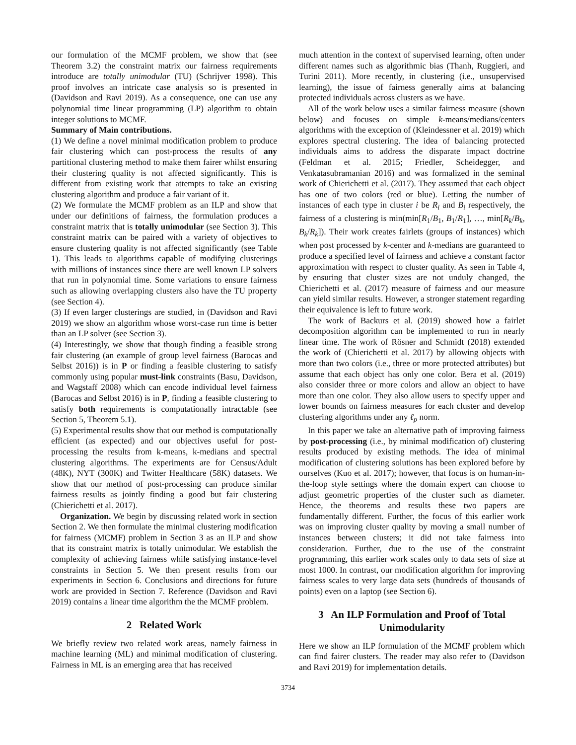our formulation of the MCMF problem, we show that (see Theorem 3.2) the constraint matrix our fairness requirements introduce are totally unimodular (TU) (Schrijver 1998). This proof involves an intricate case analysis so is presented in (Davidson and Ravi 2019). As a consequence, one can use any polynomial time linear programming (LP) algorithm to obtain integer solutions to MCMF.
Summary of Main contributions.
(1) We define a novel minimal modification problem to produce fair clustering which can post-process the results of any partitional clustering method to make them fairer whilst ensuring their clustering quality is not affected significantly. This is different from existing work that attempts to take an existing clustering algorithm and produce a fair variant of it.
(2) We formulate the MCMF problem as an ILP and show that under our definitions of fairness, the formulation produces a constraint matrix that is totally unimodular (see Section 3). This constraint matrix can be paired with a variety of objectives to ensure clustering quality is not affected significantly (see Table 1). This leads to algorithms capable of modifying clusterings with millions of instances since there are well known LP solvers that run in polynomial time. Some variations to ensure fairness such as allowing overlapping clusters also have the TU property (see Section 4).
(3) If even larger clusterings are studied, in (Davidson and Ravi 2019) we show an algorithm whose worst-case run time is better than an LP solver (see Section 3).
(4) Interestingly, we show that though finding a feasible strong fair clustering (an example of group level fairness (Barocas and Selbst 2016)) is in P or finding a feasible clustering to satisfy commonly using popular must-link constraints (Basu, Davidson, and Wagstaff 2008) which can encode individual level fairness (Barocas and Selbst 2016) is in P, finding a feasible clustering to satisfy both requirements is computationally intractable (see Section 5, Theorem 5.1).
(5) Experimental results show that our method is computationally efficient (as expected) and our objectives useful for post-processing the results from k-means, k-medians and spectral clustering algorithms. The experiments are for Census/Adult (48K), NYT (300K) and Twitter Healthcare (58K) datasets. We show that our method of post-processing can produce similar fairness results as jointly finding a good but fair clustering (Chierichetti et al. 2017).
Organization. We begin by discussing related work in section Section 2. We then formulate the minimal clustering modification for fairness (MCMF) problem in Section 3 as an ILP and show that its constraint matrix is totally unimodular. We establish the complexity of achieving fairness while satisfying instance-level constraints in Section 5. We then present results from our experiments in Section 6. Conclusions and directions for future work are provided in Section 7. Reference (Davidson and Ravi 2019) contains a linear time algorithm the the MCMF problem.
2 Related Work
We briefly review two related work areas, namely fairness in machine learning (ML) and minimal modification of clustering. Fairness in ML is an emerging area that has received
much attention in the context of supervised learning, often under different names such as algorithmic bias (Thanh, Ruggieri, and Turini 2011). More recently, in clustering (i.e., unsupervised learning), the issue of fairness generally aims at balancing protected individuals across clusters as we have.
All of the work below uses a similar fairness measure (shown below) and focuses on simple k-means/medians/centers algorithms with the exception of (Kleindessner et al. 2019) which explores spectral clustering. The idea of balancing protected individuals aims to address the disparate impact doctrine (Feldman et al. 2015; Friedler, Scheidegger, and Venkatasubramanian 2016) and was formalized in the seminal work of Chierichetti et al. (2017). They assumed that each object has one of two colors (red or blue). Letting the number of instances of each type in cluster i be R<sub>i</sub> and B<sub>i</sub> respectively, the fairness of a clustering is min(min[R<sub>1</sub>/B<sub>1</sub>, B<sub>1</sub>/R<sub>1</sub>], …, min[R<sub>k</sub>/B<sub>k</sub>, B<sub>k</sub>/R<sub>k</sub>]). Their work creates fairlets (groups of instances) which when post processed by k-center and k-medians are guaranteed to produce a specified level of fairness and achieve a constant factor approximation with respect to cluster quality. As seen in Table 4, by ensuring that cluster sizes are not unduly changed, the Chierichetti et al. (2017) measure of fairness and our measure can yield similar results. However, a stronger statement regarding their equivalence is left to future work.
The work of Backurs et al. (2019) showed how a fairlet decomposition algorithm can be implemented to run in nearly linear time. The work of Rösner and Schmidt (2018) extended the work of (Chierichetti et al. 2017) by allowing objects with more than two colors (i.e., three or more protected attributes) but assume that each object has only one color. Bera et al. (2019) also consider three or more colors and allow an object to have more than one color. They also allow users to specify upper and lower bounds on fairness measures for each cluster and develop clustering algorithms under any ℓ<sub>p</sub> norm.
In this paper we take an alternative path of improving fairness by post-processing (i.e., by minimal modification of) clustering results produced by existing methods. The idea of minimal modification of clustering solutions has been explored before by ourselves (Kuo et al. 2017); however, that focus is on human-in-the-loop style settings where the domain expert can choose to adjust geometric properties of the cluster such as diameter. Hence, the theorems and results these two papers are fundamentally different. Further, the focus of this earlier work was on improving cluster quality by moving a small number of instances between clusters; it did not take fairness into consideration. Further, due to the use of the constraint programming, this earlier work scales only to data sets of size at most 1000. In contrast, our modification algorithm for improving fairness scales to very large data sets (hundreds of thousands of points) even on a laptop (see Section 6).
3 An ILP Formulation and Proof of Total Unimodularity
Here we show an ILP formulation of the MCMF problem which can find fairer clusters. The reader may also refer to (Davidson and Ravi 2019) for implementation details.
3734